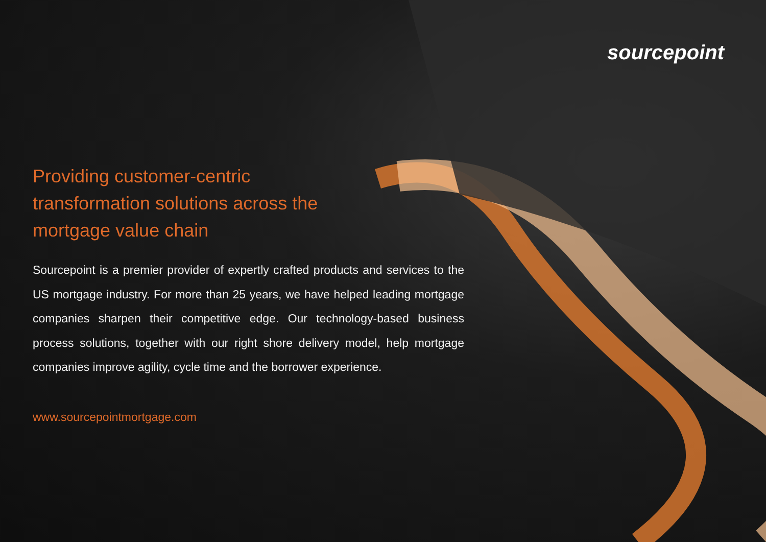sourcepoint
Providing customer-centric transformation solutions across the mortgage value chain
Sourcepoint is a premier provider of expertly crafted products and services to the US mortgage industry. For more than 25 years, we have helped leading mortgage companies sharpen their competitive edge. Our technology-based business process solutions, together with our right shore delivery model, help mortgage companies improve agility, cycle time and the borrower experience.
www.sourcepointmortgage.com